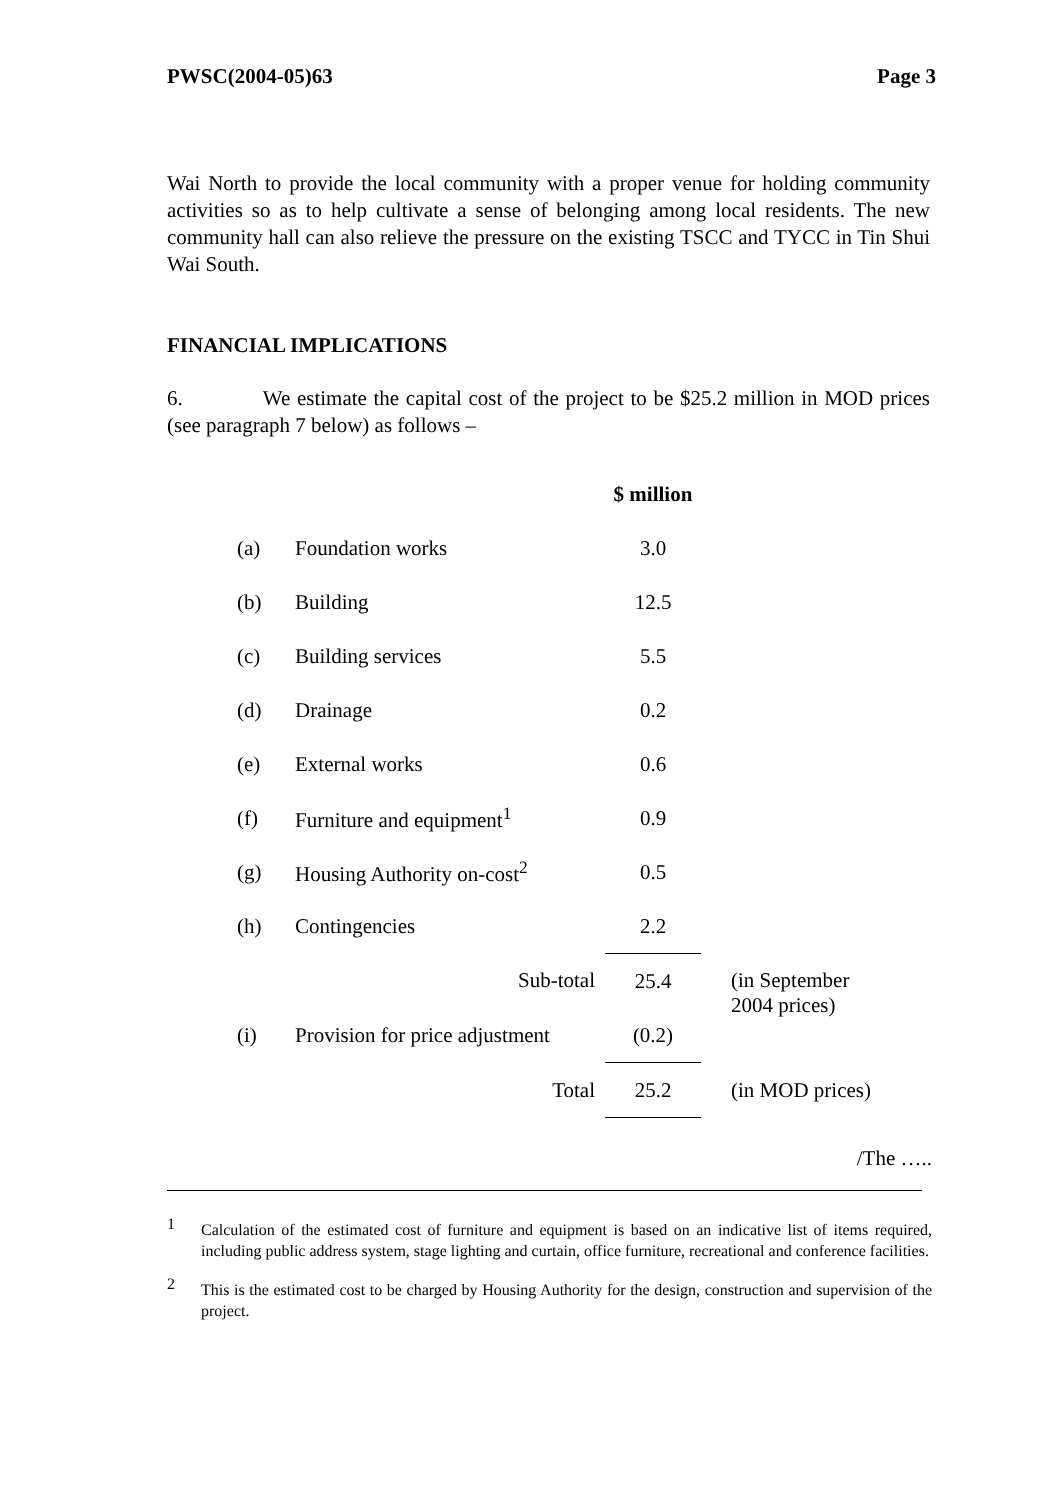PWSC(2004-05)63 Page 3
Wai North to provide the local community with a proper venue for holding community activities so as to help cultivate a sense of belonging among local residents. The new community hall can also relieve the pressure on the existing TSCC and TYCC in Tin Shui Wai South.
FINANCIAL IMPLICATIONS
6. We estimate the capital cost of the project to be $25.2 million in MOD prices (see paragraph 7 below) as follows –
| | | $ million | |
| --- | --- | --- | --- |
| (a) | Foundation works | 3.0 | |
| (b) | Building | 12.5 | |
| (c) | Building services | 5.5 | |
| (d) | Drainage | 0.2 | |
| (e) | External works | 0.6 | |
| (f) | Furniture and equipment<sup>1</sup> | 0.9 | |
| (g) | Housing Authority on-cost<sup>2</sup> | 0.5 | |
| (h) | Contingencies | 2.2 | |
| | Sub-total | 25.4 | (in September 2004 prices) |
| (i) | Provision for price adjustment | (0.2) | |
| | Total | 25.2 | (in MOD prices) |
/The …..
1
Calculation of the estimated cost of furniture and equipment is based on an indicative list of items required, including public address system, stage lighting and curtain, office furniture, recreational and conference facilities.
2
This is the estimated cost to be charged by Housing Authority for the design, construction and supervision of the project.